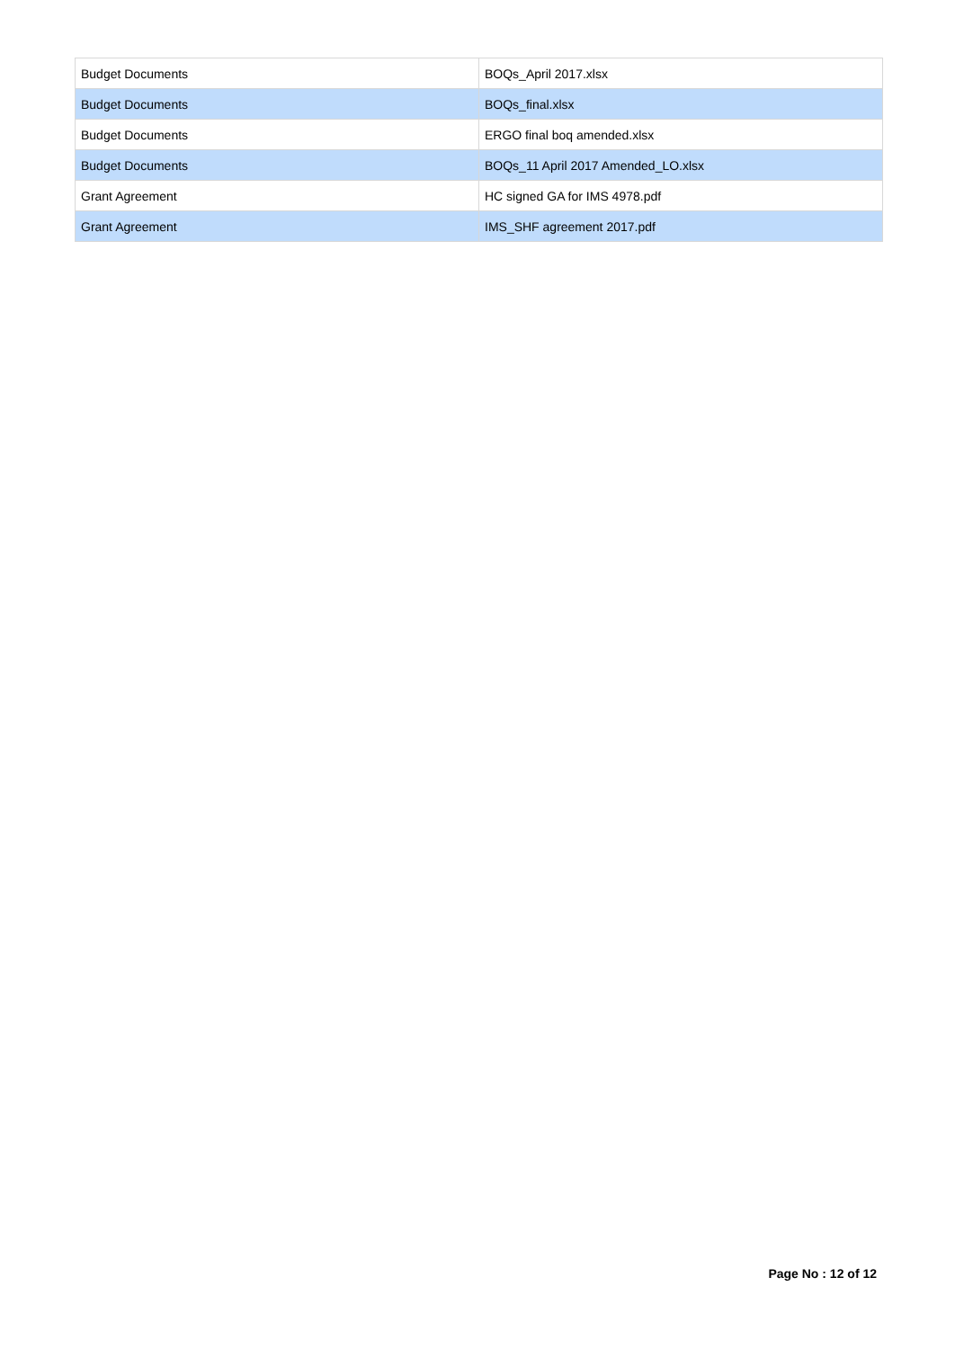| Budget Documents | BOQs_April 2017.xlsx |
| Budget Documents | BOQs_final.xlsx |
| Budget Documents | ERGO final boq amended.xlsx |
| Budget Documents | BOQs_11 April 2017 Amended_LO.xlsx |
| Grant Agreement | HC signed GA for IMS 4978.pdf |
| Grant Agreement | IMS_SHF agreement 2017.pdf |
Page No : 12 of 12